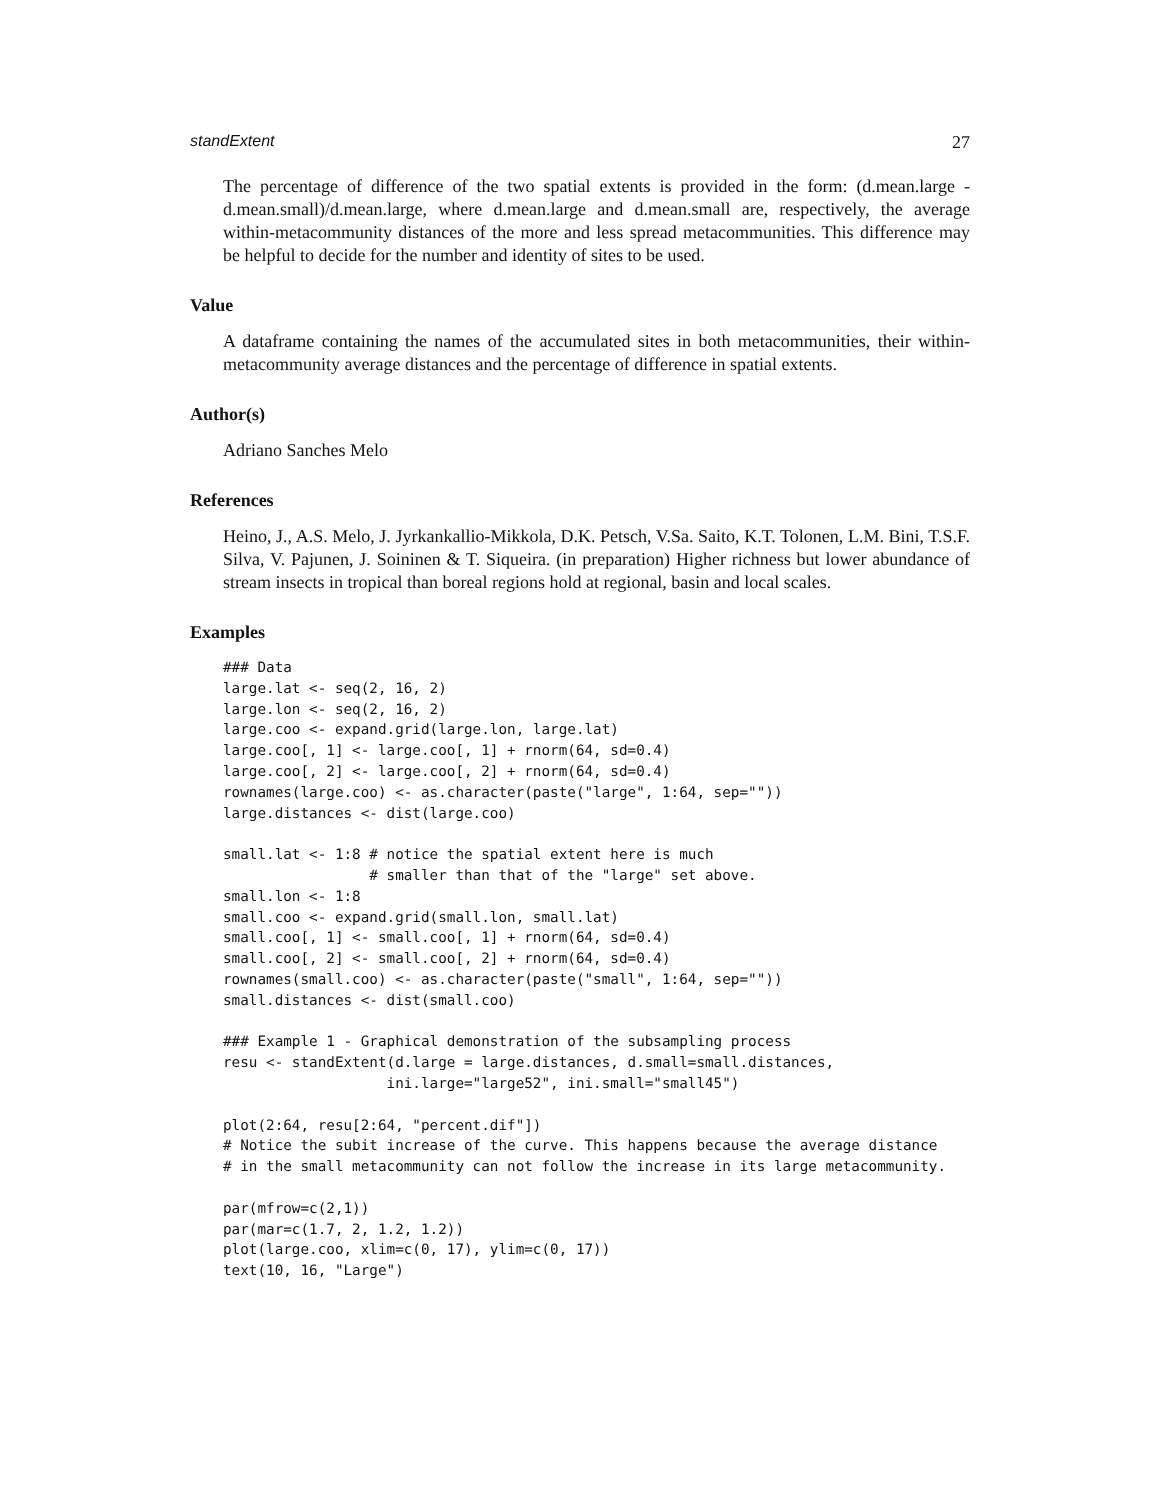standExtent 27
The percentage of difference of the two spatial extents is provided in the form: (d.mean.large - d.mean.small)/d.mean.large, where d.mean.large and d.mean.small are, respectively, the average within-metacommunity distances of the more and less spread metacommunities. This difference may be helpful to decide for the number and identity of sites to be used.
Value
A dataframe containing the names of the accumulated sites in both metacommunities, their within-metacommunity average distances and the percentage of difference in spatial extents.
Author(s)
Adriano Sanches Melo
References
Heino, J., A.S. Melo, J. Jyrkankallio-Mikkola, D.K. Petsch, V.Sa. Saito, K.T. Tolonen, L.M. Bini, T.S.F. Silva, V. Pajunen, J. Soininen & T. Siqueira. (in preparation) Higher richness but lower abundance of stream insects in tropical than boreal regions hold at regional, basin and local scales.
Examples
### Data
large.lat <- seq(2, 16, 2)
large.lon <- seq(2, 16, 2)
large.coo <- expand.grid(large.lon, large.lat)
large.coo[, 1] <- large.coo[, 1] + rnorm(64, sd=0.4)
large.coo[, 2] <- large.coo[, 2] + rnorm(64, sd=0.4)
rownames(large.coo) <- as.character(paste("large", 1:64, sep=""))
large.distances <- dist(large.coo)

small.lat <- 1:8 # notice the spatial extent here is much
                 # smaller than that of the "large" set above.
small.lon <- 1:8
small.coo <- expand.grid(small.lon, small.lat)
small.coo[, 1] <- small.coo[, 1] + rnorm(64, sd=0.4)
small.coo[, 2] <- small.coo[, 2] + rnorm(64, sd=0.4)
rownames(small.coo) <- as.character(paste("small", 1:64, sep=""))
small.distances <- dist(small.coo)

### Example 1 - Graphical demonstration of the subsampling process
resu <- standExtent(d.large = large.distances, d.small=small.distances,
                   ini.large="large52", ini.small="small45")

plot(2:64, resu[2:64, "percent.dif"])
# Notice the subit increase of the curve. This happens because the average distance
# in the small metacommunity can not follow the increase in its large metacommunity.

par(mfrow=c(2,1))
par(mar=c(1.7, 2, 1.2, 1.2))
plot(large.coo, xlim=c(0, 17), ylim=c(0, 17))
text(10, 16, "Large")